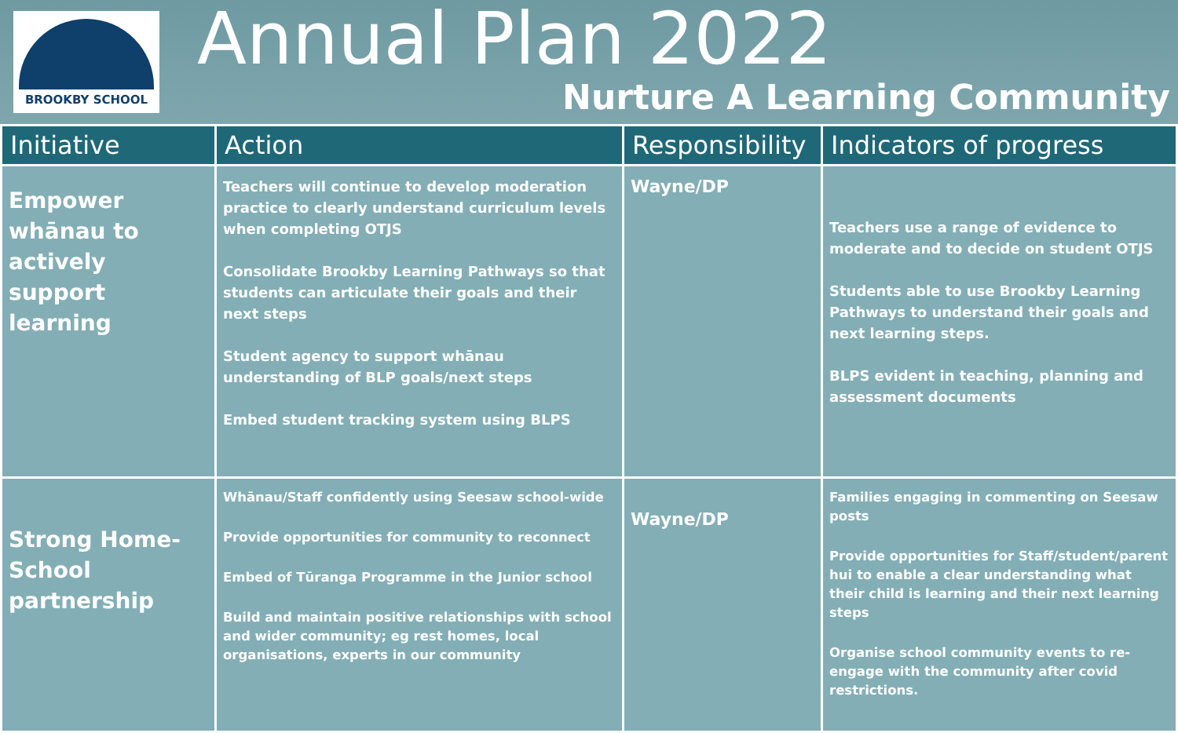BROOKBY SCHOOL
Annual Plan 2022
Nurture A Learning Community
| Initiative | Action | Responsibility | Indicators of progress |
| --- | --- | --- | --- |
| Empower whānau to actively support learning | Teachers will continue to develop moderation practice to clearly understand curriculum levels when completing OTJS Consolidate Brookby Learning Pathways so that students can articulate their goals and their next steps Student agency to support whānau understanding of BLP goals/next steps Embed student tracking system using BLPS | Wayne/DP | Teachers use a range of evidence to moderate and to decide on student OTJS Students able to use Brookby Learning Pathways to understand their goals and next learning steps. BLPS evident in teaching, planning and assessment documents |
| Strong Home-School partnership | Whānau/Staff confidently using Seesaw school-wide Provide opportunities for community to reconnect Embed of Tūranga Programme in the Junior school Build and maintain positive relationships with school and wider community; eg rest homes, local organisations, experts in our community | Wayne/DP | Families engaging in commenting on Seesaw posts Provide opportunities for Staff/student/parent hui to enable a clear understanding what their child is learning and their next learning steps Organise school community events to re-engage with the community after covid restrictions. |